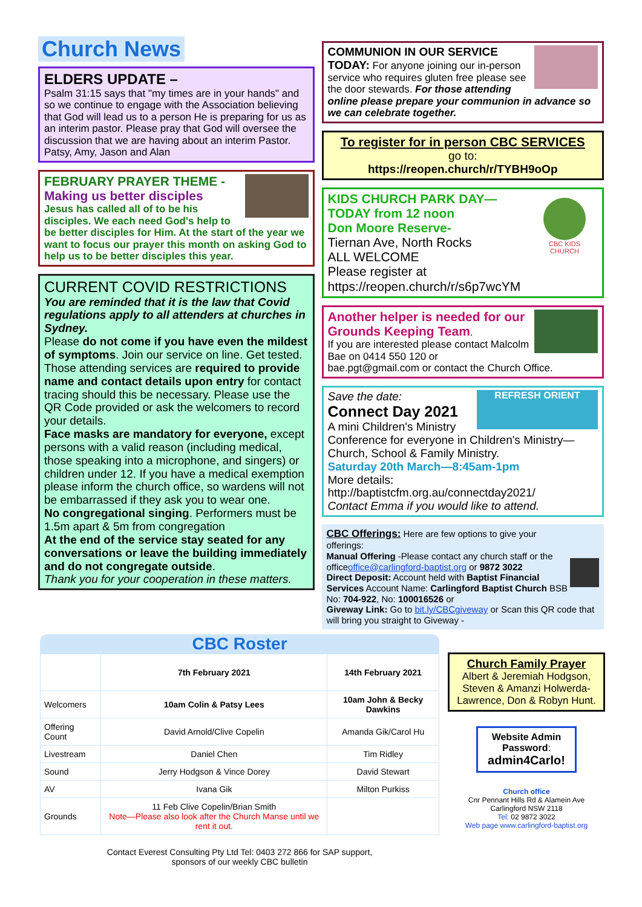Church News
ELDERS UPDATE –
Psalm 31:15 says that "my times are in your hands" and so we continue to engage with the Association believing that God will lead us to a person He is preparing for us as an interim pastor. Please pray that God will oversee the discussion that we are having about an interim Pastor.
Patsy, Amy, Jason and Alan
FEBRUARY PRAYER THEME -
Making us better disciples
Jesus has called all of to be his disciples. We each need God's help to be better disciples for Him. At the start of the year we want to focus our prayer this month on asking God to help us to be better disciples this year.
CURRENT COVID RESTRICTIONS
You are reminded that it is the law that Covid regulations apply to all attenders at churches in Sydney.
Please do not come if you have even the mildest of symptoms. Join our service on line. Get tested.
Those attending services are required to provide name and contact details upon entry for contact tracing should this be necessary. Please use the QR Code provided or ask the welcomers to record your details.
Face masks are mandatory for everyone, except persons with a valid reason (including medical, those speaking into a microphone, and singers) or children under 12. If you have a medical exemption please inform the church office, so wardens will not be embarrassed if they ask you to wear one.
No congregational singing. Performers must be 1.5m apart & 5m from congregation
At the end of the service stay seated for any conversations or leave the building immediately and do not congregate outside.
Thank you for your cooperation in these matters.
COMMUNION IN OUR SERVICE
TODAY: For anyone joining our in-person service who requires gluten free please see the door stewards. For those attending online please prepare your communion in advance so we can celebrate together.
To register for in person CBC SERVICES
go to:
https://reopen.church/r/TYBH9oOp
CBC KIDS CHURCH
KIDS CHURCH PARK DAY—
TODAY from 12 noon
Don Moore Reserve-
Tiernan Ave, North Rocks
ALL WELCOME
Please register at
https://reopen.church/r/s6p7wcYM
Another helper is needed for our Grounds Keeping Team.
If you are interested please contact Malcolm Bae on 0414 550 120 or bae.pgt@gmail.com or contact the Church Office.
REFRESH ORIENT
Save the date:
Connect Day 2021
A mini Children's Ministry Conference for everyone in Children's Ministry—
Church, School & Family Ministry.
Saturday 20th March—8:45am-1pm
More details:
http://baptistcfm.org.au/connectday2021/
Contact Emma if you would like to attend.
CBC Offerings: Here are few options to give your offerings:
Manual Offering -Please contact any church staff or the officeoffice@carlingford-baptist.org or 9872 3022
Direct Deposit: Account held with Baptist Financial Services Account Name: Carlingford Baptist Church BSB No: 704-922, No: 100016526 or
Giveway Link: Go to bit.ly/CBCgiveway or Scan this QR code that will bring you straight to Giveway -
CBC Roster
| | 7th February 2021 | 14th February 2021 |
| --- | --- | --- |
| Welcomers | 10am Colin & Patsy Lees | 10am John & Becky Dawkins |
| Offering Count | David Arnold/Clive Copelin | Amanda Gik/Carol Hu |
| Livestream | Daniel Chen | Tim Ridley |
| Sound | Jerry Hodgson & Vince Dorey | David Stewart |
| AV | Ivana Gik | Milton Purkiss |
| Grounds | 11 Feb Clive Copelin/Brian Smith Note—Please also look after the Church Manse until we rent it out. | |
Contact Everest Consulting Pty Ltd Tel: 0403 272 866 for SAP support,
sponsors of our weekly CBC bulletin
Church Family Prayer
Albert & Jeremiah Hodgson, Steven & Amanzi Holwerda-Lawrence, Don & Robyn Hunt.
Website Admin Password:
admin4Carlo!
Church office
Cnr Pennant Hills Rd & Alamein Ave
Carlingford NSW 2118
Tel: 02 9872 3022
Web page www.carlingford-baptist.org